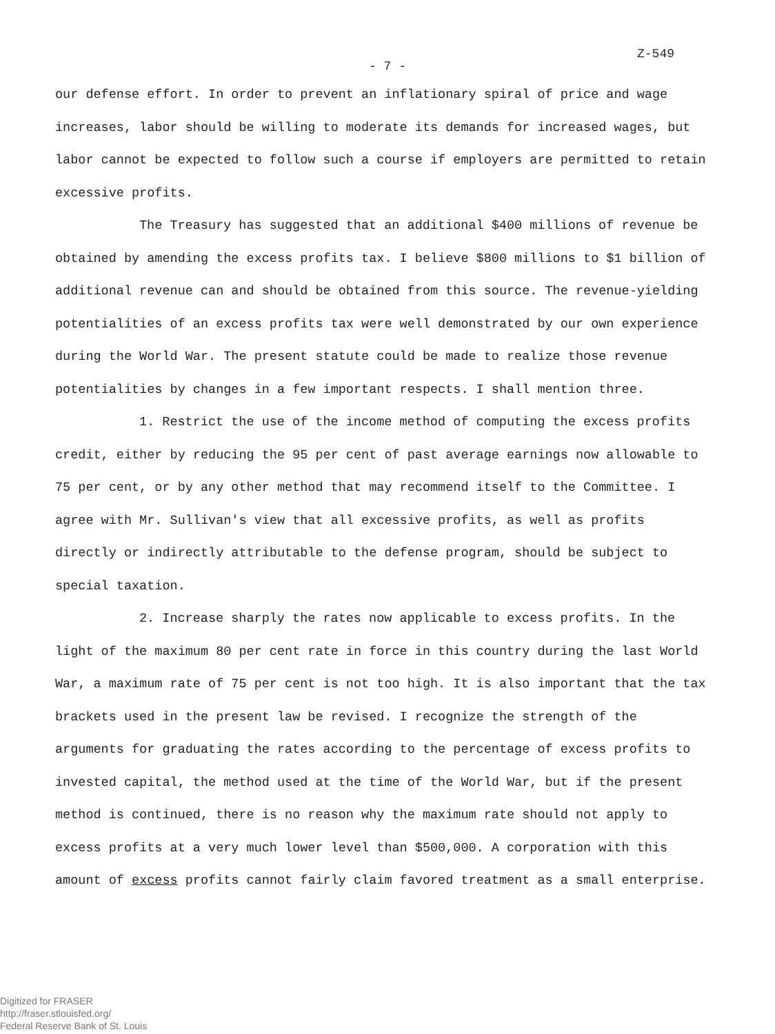Z-549
- 7 -
our defense effort. In order to prevent an inflationary spiral of price and wage increases, labor should be willing to moderate its demands for increased wages, but labor cannot be expected to follow such a course if employers are permitted to retain excessive profits.
The Treasury has suggested that an additional $400 millions of revenue be obtained by amending the excess profits tax. I believe $800 millions to $1 billion of additional revenue can and should be obtained from this source. The revenue-yielding potentialities of an excess profits tax were well demonstrated by our own experience during the World War. The present statute could be made to realize those revenue potentialities by changes in a few important respects. I shall mention three.
1. Restrict the use of the income method of computing the excess profits credit, either by reducing the 95 per cent of past average earnings now allowable to 75 per cent, or by any other method that may recommend itself to the Committee. I agree with Mr. Sullivan's view that all excessive profits, as well as profits directly or indirectly attributable to the defense program, should be subject to special taxation.
2. Increase sharply the rates now applicable to excess profits. In the light of the maximum 80 per cent rate in force in this country during the last World War, a maximum rate of 75 per cent is not too high. It is also important that the tax brackets used in the present law be revised. I recognize the strength of the arguments for graduating the rates according to the percentage of excess profits to invested capital, the method used at the time of the World War, but if the present method is continued, there is no reason why the maximum rate should not apply to excess profits at a very much lower level than $500,000. A corporation with this amount of excess profits cannot fairly claim favored treatment as a small enterprise.
Digitized for FRASER
http://fraser.stlouisfed.org/
Federal Reserve Bank of St. Louis